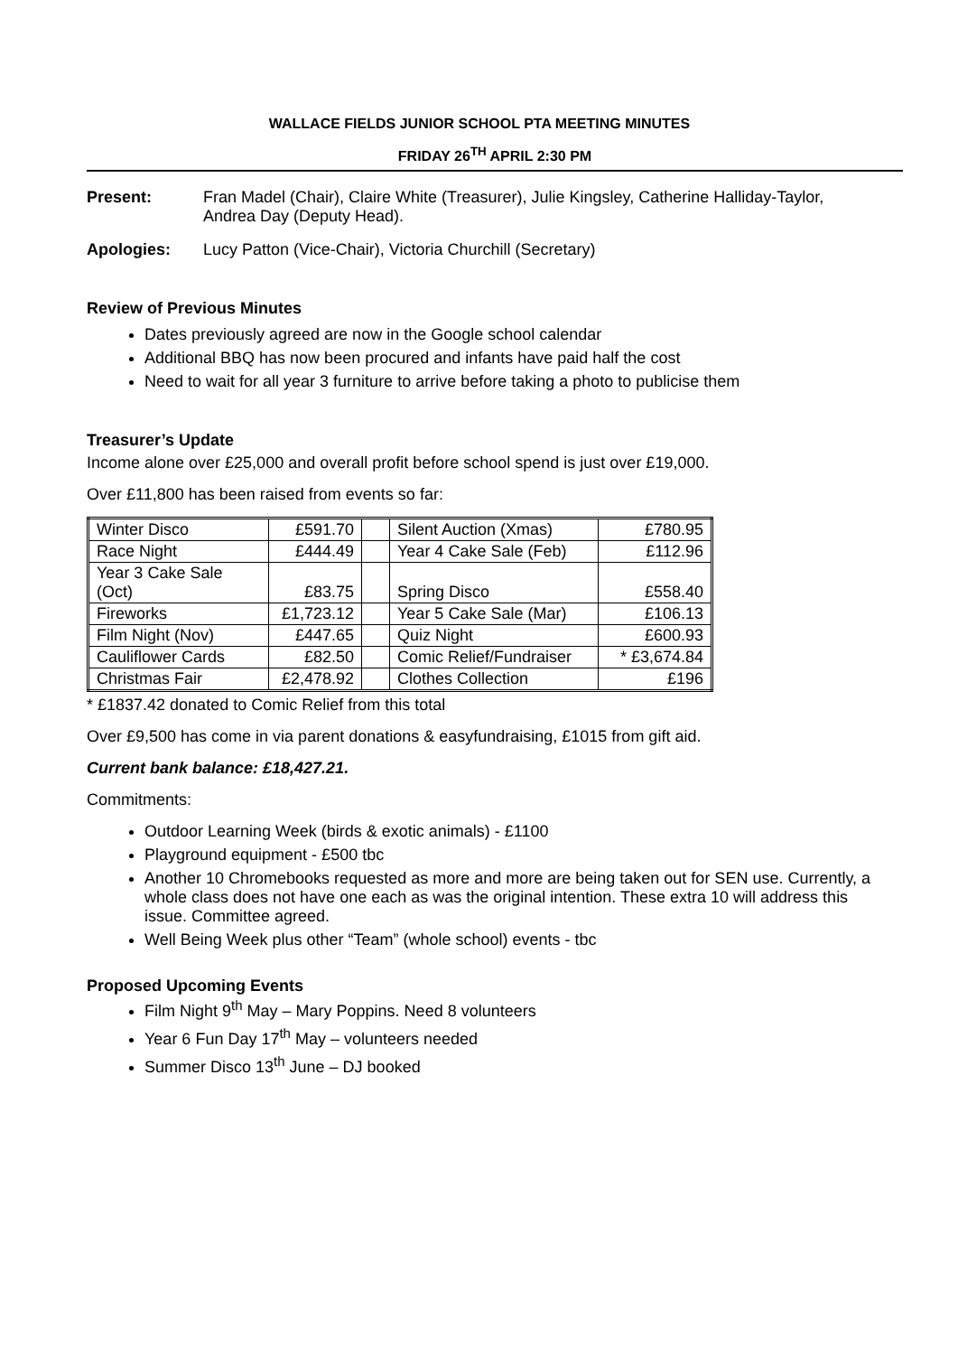WALLACE FIELDS JUNIOR SCHOOL PTA MEETING MINUTES
FRIDAY 26<sup>TH</sup> APRIL 2:30 PM
Present: Fran Madel (Chair), Claire White (Treasurer), Julie Kingsley, Catherine Halliday-Taylor, Andrea Day (Deputy Head).
Apologies: Lucy Patton (Vice-Chair), Victoria Churchill (Secretary)
Review of Previous Minutes
Dates previously agreed are now in the Google school calendar
Additional BBQ has now been procured and infants have paid half the cost
Need to wait for all year 3 furniture to arrive before taking a photo to publicise them
Treasurer’s Update
Income alone over £25,000 and overall profit before school spend is just over £19,000.
Over £11,800 has been raised from events so far:
| Winter Disco | £591.70 | | Silent Auction (Xmas) | £780.95 |
| Race Night | £444.49 | | Year 4 Cake Sale (Feb) | £112.96 |
| Year 3 Cake Sale (Oct) | £83.75 | | Spring Disco | £558.40 |
| Fireworks | £1,723.12 | | Year 5 Cake Sale (Mar) | £106.13 |
| Film Night (Nov) | £447.65 | | Quiz Night | £600.93 |
| Cauliflower Cards | £82.50 | | Comic Relief/Fundraiser | * £3,674.84 |
| Christmas Fair | £2,478.92 | | Clothes Collection | £196 |
* £1837.42 donated to Comic Relief from this total
Over £9,500 has come in via parent donations & easyfundraising, £1015 from gift aid.
Current bank balance: £18,427.21.
Commitments:
Outdoor Learning Week (birds & exotic animals) - £1100
Playground equipment - £500 tbc
Another 10 Chromebooks requested as more and more are being taken out for SEN use. Currently, a whole class does not have one each as was the original intention. These extra 10 will address this issue. Committee agreed.
Well Being Week plus other “Team” (whole school) events - tbc
Proposed Upcoming Events
Film Night 9<sup>th</sup> May – Mary Poppins. Need 8 volunteers
Year 6 Fun Day 17<sup>th</sup> May – volunteers needed
Summer Disco 13<sup>th</sup> June – DJ booked